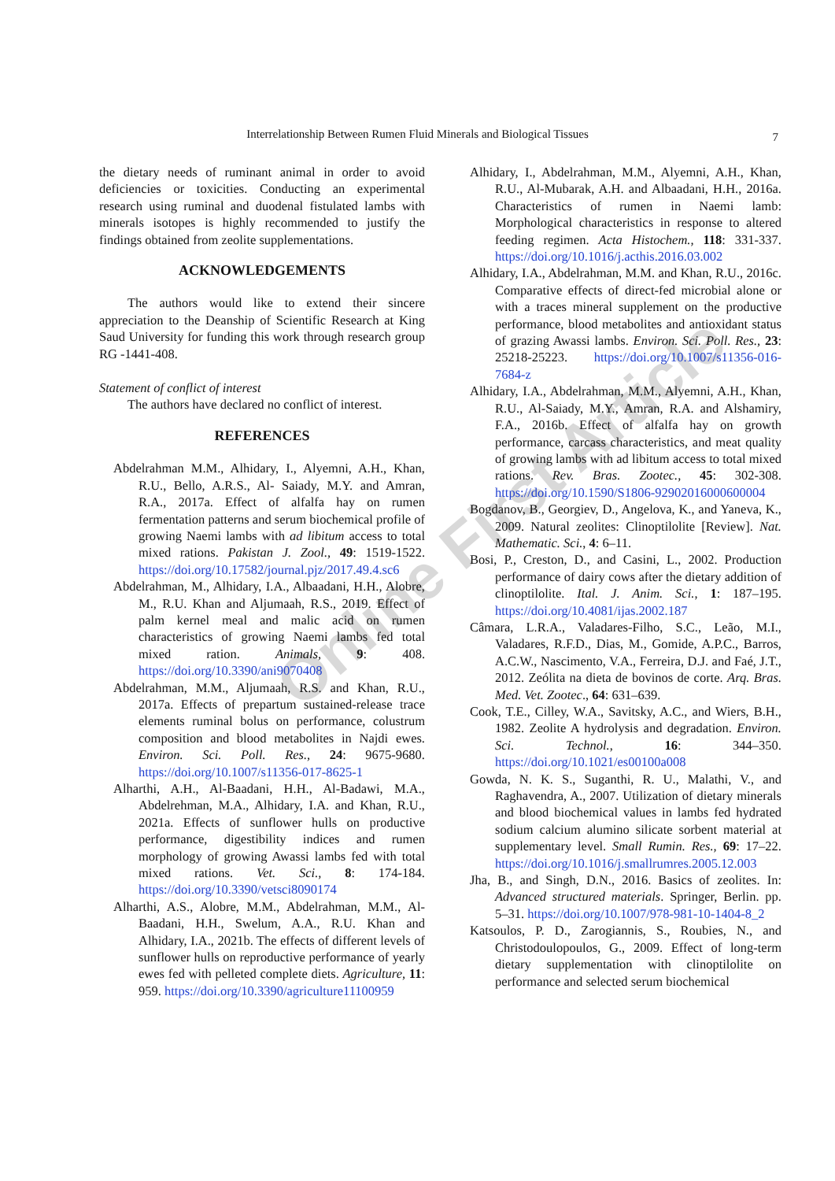Online First Article
Interrelationship Between Rumen Fluid Minerals and Biological Tissues 7
the dietary needs of ruminant animal in order to avoid deficiencies or toxicities. Conducting an experimental research using ruminal and duodenal fistulated lambs with minerals isotopes is highly recommended to justify the findings obtained from zeolite supplementations.
ACKNOWLEDGEMENTS
The authors would like to extend their sincere appreciation to the Deanship of Scientific Research at King Saud University for funding this work through research group RG -1441-408.
Statement of conflict of interest
The authors have declared no conflict of interest.
REFERENCES
Abdelrahman M.M., Alhidary, I., Alyemni, A.H., Khan, R.U., Bello, A.R.S., Al- Saiady, M.Y. and Amran, R.A., 2017a. Effect of alfalfa hay on rumen fermentation patterns and serum biochemical profile of growing Naemi lambs with ad libitum access to total mixed rations. Pakistan J. Zool., 49: 1519-1522. https://doi.org/10.17582/journal.pjz/2017.49.4.sc6
Abdelrahman, M., Alhidary, I.A., Albaadani, H.H., Alobre, M., R.U. Khan and Aljumaah, R.S., 2019. Effect of palm kernel meal and malic acid on rumen characteristics of growing Naemi lambs fed total mixed ration. Animals, 9: 408. https://doi.org/10.3390/ani9070408
Abdelrahman, M.M., Aljumaah, R.S. and Khan, R.U., 2017a. Effects of prepartum sustained-release trace elements ruminal bolus on performance, colustrum composition and blood metabolites in Najdi ewes. Environ. Sci. Poll. Res., 24: 9675-9680. https://doi.org/10.1007/s11356-017-8625-1
Alharthi, A.H., Al-Baadani, H.H., Al-Badawi, M.A., Abdelrehman, M.A., Alhidary, I.A. and Khan, R.U., 2021a. Effects of sunflower hulls on productive performance, digestibility indices and rumen morphology of growing Awassi lambs fed with total mixed rations. Vet. Sci., 8: 174-184. https://doi.org/10.3390/vetsci8090174
Alharthi, A.S., Alobre, M.M., Abdelrahman, M.M., Al-Baadani, H.H., Swelum, A.A., R.U. Khan and Alhidary, I.A., 2021b. The effects of different levels of sunflower hulls on reproductive performance of yearly ewes fed with pelleted complete diets. Agriculture, 11: 959. https://doi.org/10.3390/agriculture11100959
Alhidary, I., Abdelrahman, M.M., Alyemni, A.H., Khan, R.U., Al-Mubarak, A.H. and Albaadani, H.H., 2016a. Characteristics of rumen in Naemi lamb: Morphological characteristics in response to altered feeding regimen. Acta Histochem., 118: 331-337. https://doi.org/10.1016/j.acthis.2016.03.002
Alhidary, I.A., Abdelrahman, M.M. and Khan, R.U., 2016c. Comparative effects of direct-fed microbial alone or with a traces mineral supplement on the productive performance, blood metabolites and antioxidant status of grazing Awassi lambs. Environ. Sci. Poll. Res., 23: 25218-25223. https://doi.org/10.1007/s11356-016-7684-z
Alhidary, I.A., Abdelrahman, M.M., Alyemni, A.H., Khan, R.U., Al-Saiady, M.Y., Amran, R.A. and Alshamiry, F.A., 2016b. Effect of alfalfa hay on growth performance, carcass characteristics, and meat quality of growing lambs with ad libitum access to total mixed rations. Rev. Bras. Zootec., 45: 302-308. https://doi.org/10.1590/S1806-92902016000600004
Bogdanov, B., Georgiev, D., Angelova, K., and Yaneva, K., 2009. Natural zeolites: Clinoptilolite [Review]. Nat. Mathematic. Sci., 4: 6–11.
Bosi, P., Creston, D., and Casini, L., 2002. Production performance of dairy cows after the dietary addition of clinoptilolite. Ital. J. Anim. Sci., 1: 187–195. https://doi.org/10.4081/ijas.2002.187
Câmara, L.R.A., Valadares-Filho, S.C., Leão, M.I., Valadares, R.F.D., Dias, M., Gomide, A.P.C., Barros, A.C.W., Nascimento, V.A., Ferreira, D.J. and Faé, J.T., 2012. Zeólita na dieta de bovinos de corte. Arq. Bras. Med. Vet. Zootec., 64: 631–639.
Cook, T.E., Cilley, W.A., Savitsky, A.C., and Wiers, B.H., 1982. Zeolite A hydrolysis and degradation. Environ. Sci. Technol., 16: 344–350. https://doi.org/10.1021/es00100a008
Gowda, N. K. S., Suganthi, R. U., Malathi, V., and Raghavendra, A., 2007. Utilization of dietary minerals and blood biochemical values in lambs fed hydrated sodium calcium alumino silicate sorbent material at supplementary level. Small Rumin. Res., 69: 17–22. https://doi.org/10.1016/j.smallrumres.2005.12.003
Jha, B., and Singh, D.N., 2016. Basics of zeolites. In: Advanced structured materials. Springer, Berlin. pp. 5–31. https://doi.org/10.1007/978-981-10-1404-8_2
Katsoulos, P. D., Zarogiannis, S., Roubies, N., and Christodoulopoulos, G., 2009. Effect of long-term dietary supplementation with clinoptilolite on performance and selected serum biochemical